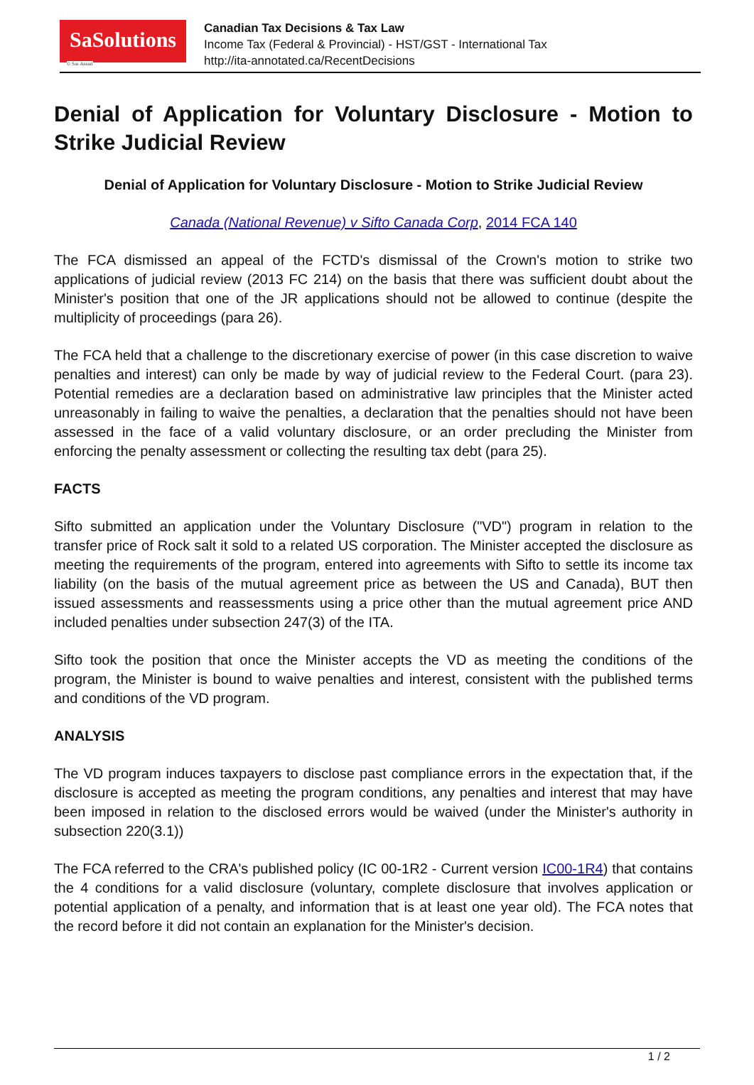SaSolutions
© Sas Ansari
Canadian Tax Decisions & Tax Law
Income Tax (Federal & Provincial) - HST/GST - International Tax
http://ita-annotated.ca/RecentDecisions
Denial of Application for Voluntary Disclosure - Motion to Strike Judicial Review
Denial of Application for Voluntary Disclosure - Motion to Strike Judicial Review
Canada (National Revenue) v Sifto Canada Corp, 2014 FCA 140
The FCA dismissed an appeal of the FCTD's dismissal of the Crown's motion to strike two applications of judicial review (2013 FC 214) on the basis that there was sufficient doubt about the Minister's position that one of the JR applications should not be allowed to continue (despite the multiplicity of proceedings (para 26).
The FCA held that a challenge to the discretionary exercise of power (in this case discretion to waive penalties and interest) can only be made by way of judicial review to the Federal Court. (para 23). Potential remedies are a declaration based on administrative law principles that the Minister acted unreasonably in failing to waive the penalties, a declaration that the penalties should not have been assessed in the face of a valid voluntary disclosure, or an order precluding the Minister from enforcing the penalty assessment or collecting the resulting tax debt (para 25).
FACTS
Sifto submitted an application under the Voluntary Disclosure ("VD") program in relation to the transfer price of Rock salt it sold to a related US corporation. The Minister accepted the disclosure as meeting the requirements of the program, entered into agreements with Sifto to settle its income tax liability (on the basis of the mutual agreement price as between the US and Canada), BUT then issued assessments and reassessments using a price other than the mutual agreement price AND included penalties under subsection 247(3) of the ITA.
Sifto took the position that once the Minister accepts the VD as meeting the conditions of the program, the Minister is bound to waive penalties and interest, consistent with the published terms and conditions of the VD program.
ANALYSIS
The VD program induces taxpayers to disclose past compliance errors in the expectation that, if the disclosure is accepted as meeting the program conditions, any penalties and interest that may have been imposed in relation to the disclosed errors would be waived (under the Minister's authority in subsection 220(3.1))
The FCA referred to the CRA's published policy (IC 00-1R2 - Current version IC00-1R4) that contains the 4 conditions for a valid disclosure (voluntary, complete disclosure that involves application or potential application of a penalty, and information that is at least one year old). The FCA notes that the record before it did not contain an explanation for the Minister's decision.
1 / 2